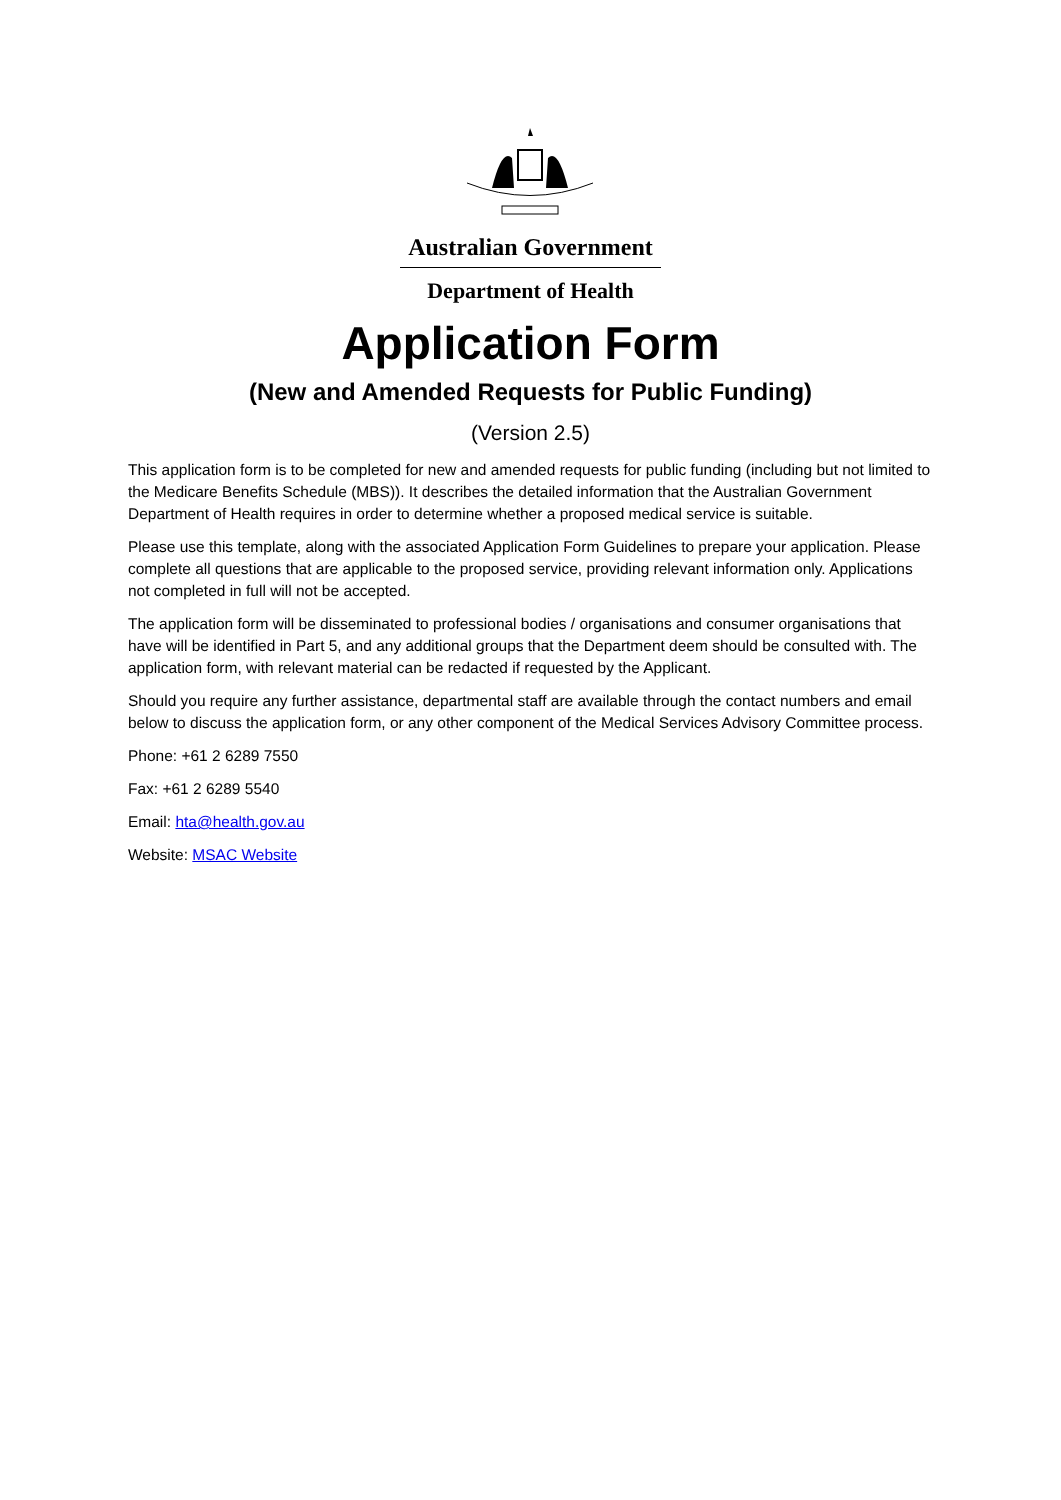Australian Government
Department of Health
Application Form
(New and Amended Requests for Public Funding)
(Version 2.5)
This application form is to be completed for new and amended requests for public funding (including but not limited to the Medicare Benefits Schedule (MBS)). It describes the detailed information that the Australian Government Department of Health requires in order to determine whether a proposed medical service is suitable.
Please use this template, along with the associated Application Form Guidelines to prepare your application. Please complete all questions that are applicable to the proposed service, providing relevant information only. Applications not completed in full will not be accepted.
The application form will be disseminated to professional bodies / organisations and consumer organisations that have will be identified in Part 5, and any additional groups that the Department deem should be consulted with. The application form, with relevant material can be redacted if requested by the Applicant.
Should you require any further assistance, departmental staff are available through the contact numbers and email below to discuss the application form, or any other component of the Medical Services Advisory Committee process.
Phone: +61 2 6289 7550
Fax: +61 2 6289 5540
Email: hta@health.gov.au
Website: MSAC Website